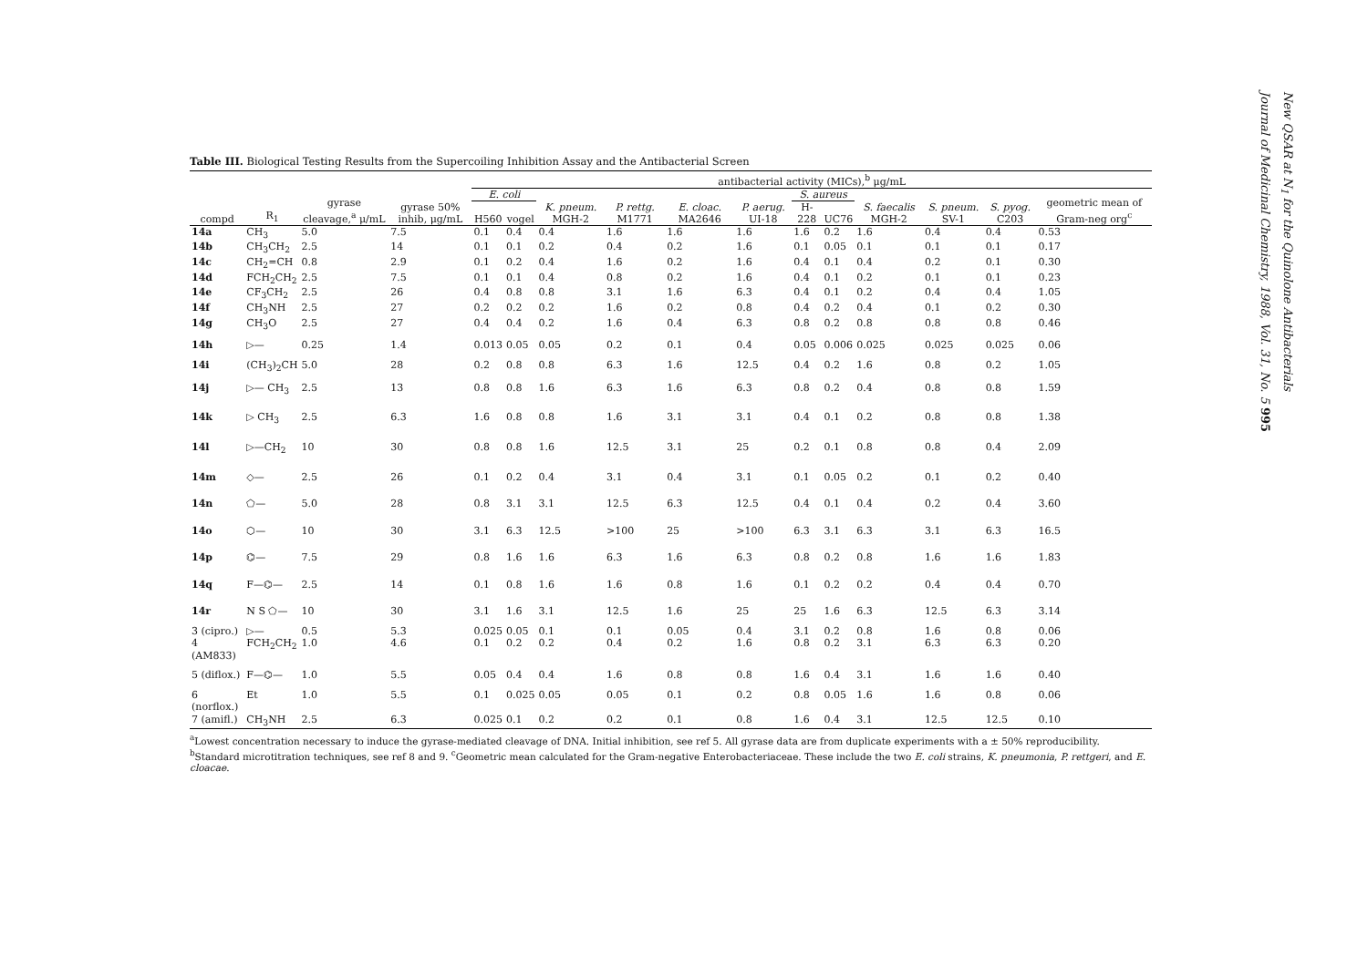Table III. Biological Testing Results from the Supercoiling Inhibition Assay and the Antibacterial Screen
| | | | | antibacterial activity (MICs),<sup>b</sup> μg/mL | | | | | | | | | | | |
| --- | --- | --- | --- | --- | --- | --- | --- | --- | --- | --- | --- | --- | --- | --- | --- |
| compd | R<sub>1</sub> | gyrase cleavage,<sup>a</sup> μ/mL | gyrase 50% inhib, μg/mL | E. coli | | K. pneum. MGH-2 | P. rettg. M1771 | E. cloac. MA2646 | P. aerug. UI-18 | S. aureus | | S. faecalis MGH-2 | S. pneum. SV-1 | S. pyog. C203 | geometric mean of Gram-neg org<sup>c</sup> |
| | | | | H560 | vogel | | | | | H-228 | UC76 | | | | |
| 14a | CH<sub>3</sub> | 5.0 | 7.5 | 0.1 | 0.4 | 0.4 | 1.6 | 1.6 | 1.6 | 1.6 | 0.2 | 1.6 | 0.4 | 0.4 | 0.53 |
| 14b | CH<sub>3</sub>CH<sub>2</sub> | 2.5 | 14 | 0.1 | 0.1 | 0.2 | 0.4 | 0.2 | 1.6 | 0.1 | 0.05 | 0.1 | 0.1 | 0.1 | 0.17 |
| 14c | CH<sub>2</sub>=CH | 0.8 | 2.9 | 0.1 | 0.2 | 0.4 | 1.6 | 0.2 | 1.6 | 0.4 | 0.1 | 0.4 | 0.2 | 0.1 | 0.30 |
| 14d | FCH<sub>2</sub>CH<sub>2</sub> | 2.5 | 7.5 | 0.1 | 0.1 | 0.4 | 0.8 | 0.2 | 1.6 | 0.4 | 0.1 | 0.2 | 0.1 | 0.1 | 0.23 |
| 14e | CF<sub>3</sub>CH<sub>2</sub> | 2.5 | 26 | 0.4 | 0.8 | 0.8 | 3.1 | 1.6 | 6.3 | 0.4 | 0.1 | 0.2 | 0.4 | 0.4 | 1.05 |
| 14f | CH<sub>3</sub>NH | 2.5 | 27 | 0.2 | 0.2 | 0.2 | 1.6 | 0.2 | 0.8 | 0.4 | 0.2 | 0.4 | 0.1 | 0.2 | 0.30 |
| 14g | CH<sub>3</sub>O | 2.5 | 27 | 0.4 | 0.4 | 0.2 | 1.6 | 0.4 | 6.3 | 0.8 | 0.2 | 0.8 | 0.8 | 0.8 | 0.46 |
| 14h | ▷— | 0.25 | 1.4 | 0.013 | 0.05 | 0.05 | 0.2 | 0.1 | 0.4 | 0.05 | 0.006 | 0.025 | 0.025 | 0.025 | 0.06 |
| 14i | (CH<sub>3</sub>)<sub>2</sub>CH | 5.0 | 28 | 0.2 | 0.8 | 0.8 | 6.3 | 1.6 | 12.5 | 0.4 | 0.2 | 1.6 | 0.8 | 0.2 | 1.05 |
| 14j | ▷— CH<sub>3</sub> | 2.5 | 13 | 0.8 | 0.8 | 1.6 | 6.3 | 1.6 | 6.3 | 0.8 | 0.2 | 0.4 | 0.8 | 0.8 | 1.59 |
| 14k | ▷ CH<sub>3</sub> | 2.5 | 6.3 | 1.6 | 0.8 | 0.8 | 1.6 | 3.1 | 3.1 | 0.4 | 0.1 | 0.2 | 0.8 | 0.8 | 1.38 |
| 14l | ▷—CH<sub>2</sub> | 10 | 30 | 0.8 | 0.8 | 1.6 | 12.5 | 3.1 | 25 | 0.2 | 0.1 | 0.8 | 0.8 | 0.4 | 2.09 |
| 14m | ◇— | 2.5 | 26 | 0.1 | 0.2 | 0.4 | 3.1 | 0.4 | 3.1 | 0.1 | 0.05 | 0.2 | 0.1 | 0.2 | 0.40 |
| 14n | ⬠— | 5.0 | 28 | 0.8 | 3.1 | 3.1 | 12.5 | 6.3 | 12.5 | 0.4 | 0.1 | 0.4 | 0.2 | 0.4 | 3.60 |
| 14o | ⬡— | 10 | 30 | 3.1 | 6.3 | 12.5 | >100 | 25 | >100 | 6.3 | 3.1 | 6.3 | 3.1 | 6.3 | 16.5 |
| 14p | ⌬— | 7.5 | 29 | 0.8 | 1.6 | 1.6 | 6.3 | 1.6 | 6.3 | 0.8 | 0.2 | 0.8 | 1.6 | 1.6 | 1.83 |
| 14q | F—⌬— | 2.5 | 14 | 0.1 | 0.8 | 1.6 | 1.6 | 0.8 | 1.6 | 0.1 | 0.2 | 0.2 | 0.4 | 0.4 | 0.70 |
| 14r | N S ⬠— | 10 | 30 | 3.1 | 1.6 | 3.1 | 12.5 | 1.6 | 25 | 25 | 1.6 | 6.3 | 12.5 | 6.3 | 3.14 |
| 3 (cipro.) | ▷— | 0.5 | 5.3 | 0.025 | 0.05 | 0.1 | 0.1 | 0.05 | 0.4 | 3.1 | 0.2 | 0.8 | 1.6 | 0.8 | 0.06 |
| 4 (AM833) | FCH<sub>2</sub>CH<sub>2</sub> | 1.0 | 4.6 | 0.1 | 0.2 | 0.2 | 0.4 | 0.2 | 1.6 | 0.8 | 0.2 | 3.1 | 6.3 | 6.3 | 0.20 |
| 5 (diflox.) | F—⌬— | 1.0 | 5.5 | 0.05 | 0.4 | 0.4 | 1.6 | 0.8 | 0.8 | 1.6 | 0.4 | 3.1 | 1.6 | 1.6 | 0.40 |
| 6 (norflox.) | Et | 1.0 | 5.5 | 0.1 | 0.025 | 0.05 | 0.05 | 0.1 | 0.2 | 0.8 | 0.05 | 1.6 | 1.6 | 0.8 | 0.06 |
| 7 (amifl.) | CH<sub>3</sub>NH | 2.5 | 6.3 | 0.025 | 0.1 | 0.2 | 0.2 | 0.1 | 0.8 | 1.6 | 0.4 | 3.1 | 12.5 | 12.5 | 0.10 |
<sup>a</sup> Lowest concentration necessary to induce the gyrase-mediated cleavage of DNA. Initial inhibition, see ref 5. All gyrase data are from duplicate experiments with a ± 50% reproducibility. <sup>b</sup>Standard microtitration techniques, see ref 8 and 9. <sup>c</sup>Geometric mean calculated for the Gram-negative Enterobacteriaceae. These include the two E. coli strains, K. pneumonia, P. rettgeri, and E. cloacae.
New QSAR at N<sub>1</sub> for the Quinolone Antibacterials
Journal of Medicinal Chemistry, 1988, Vol. 31, No. 5 995